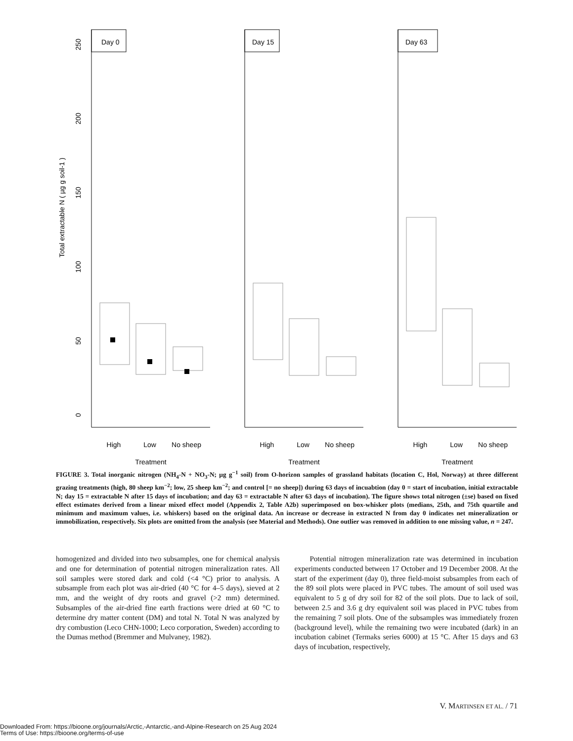Total extractable N ( µg g soil-1 )
Day 0
250
200
150
100
50
0
High
Low
No sheep
Treatment
Day 15
High
Low
No sheep
Treatment
Day 63
High
Low
No sheep
Treatment
FIGURE 3. Total inorganic nitrogen (NH<sub>4</sub>-N + NO<sub>3</sub>-N; µg g<sup>−1</sup> soil) from O-horizon samples of grassland habitats (location C, Hol, Norway) at three different grazing treatments (high, 80 sheep km<sup>−2</sup>; low, 25 sheep km<sup>−2</sup>; and control [= no sheep]) during 63 days of incuabtion (day 0 = start of incubation, initial extractable N; day 15 = extractable N after 15 days of incubation; and day 63 = extractable N after 63 days of incubation). The figure shows total nitrogen (±se) based on fixed effect estimates derived from a linear mixed effect model (Appendix 2, Table A2b) superimposed on box-whisker plots (medians, 25th, and 75th quartile and minimum and maximum values, i.e. whiskers) based on the original data. An increase or decrease in extracted N from day 0 indicates net mineralization or immobilization, respectively. Six plots are omitted from the analysis (see Material and Methods). One outlier was removed in addition to one missing value, n = 247.
homogenized and divided into two subsamples, one for chemical analysis and one for determination of potential nitrogen mineralization rates. All soil samples were stored dark and cold (<4 °C) prior to analysis. A subsample from each plot was air-dried (40 °C for 4–5 days), sieved at 2 mm, and the weight of dry roots and gravel (>2 mm) determined. Subsamples of the air-dried fine earth fractions were dried at 60 °C to determine dry matter content (DM) and total N. Total N was analyzed by dry combustion (Leco CHN-1000; Leco corporation, Sweden) according to the Dumas method (Bremmer and Mulvaney, 1982).
Potential nitrogen mineralization rate was determined in incubation experiments conducted between 17 October and 19 December 2008. At the start of the experiment (day 0), three field-moist subsamples from each of the 89 soil plots were placed in PVC tubes. The amount of soil used was equivalent to 5 g of dry soil for 82 of the soil plots. Due to lack of soil, between 2.5 and 3.6 g dry equivalent soil was placed in PVC tubes from the remaining 7 soil plots. One of the subsamples was immediately frozen (background level), while the remaining two were incubated (dark) in an incubation cabinet (Termaks series 6000) at 15 °C. After 15 days and 63 days of incubation, respectively,
V. MARTINSEN ET AL. / 71
Downloaded From: https://bioone.org/journals/Arctic,-Antarctic,-and-Alpine-Research on 25 Aug 2024
Terms of Use: https://bioone.org/terms-of-use